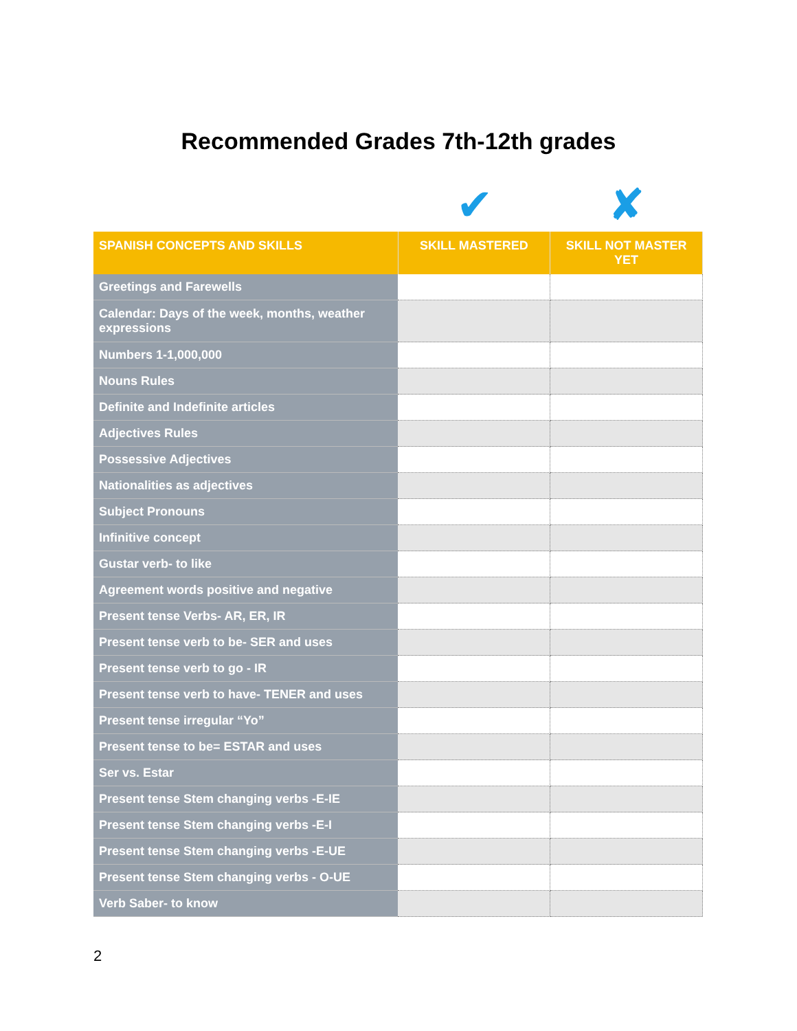Recommended Grades 7th-12th grades
✔ ✘
| SPANISH CONCEPTS AND SKILLS | SKILL MASTERED | SKILL NOT MASTER YET |
| --- | --- | --- |
| Greetings and Farewells | | |
| Calendar: Days of the week, months, weather expressions | | |
| Numbers 1-1,000,000 | | |
| Nouns Rules | | |
| Definite and Indefinite articles | | |
| Adjectives Rules | | |
| Possessive Adjectives | | |
| Nationalities as adjectives | | |
| Subject Pronouns | | |
| Infinitive concept | | |
| Gustar verb- to like | | |
| Agreement words positive and negative | | |
| Present tense Verbs- AR, ER, IR | | |
| Present tense verb to be- SER and uses | | |
| Present tense verb to go - IR | | |
| Present tense verb to have- TENER and uses | | |
| Present tense irregular “Yo” | | |
| Present tense to be= ESTAR and uses | | |
| Ser vs. Estar | | |
| Present tense Stem changing verbs -E-IE | | |
| Present tense Stem changing verbs -E-I | | |
| Present tense Stem changing verbs -E-UE | | |
| Present tense Stem changing verbs - O-UE | | |
| Verb Saber- to know | | |
2